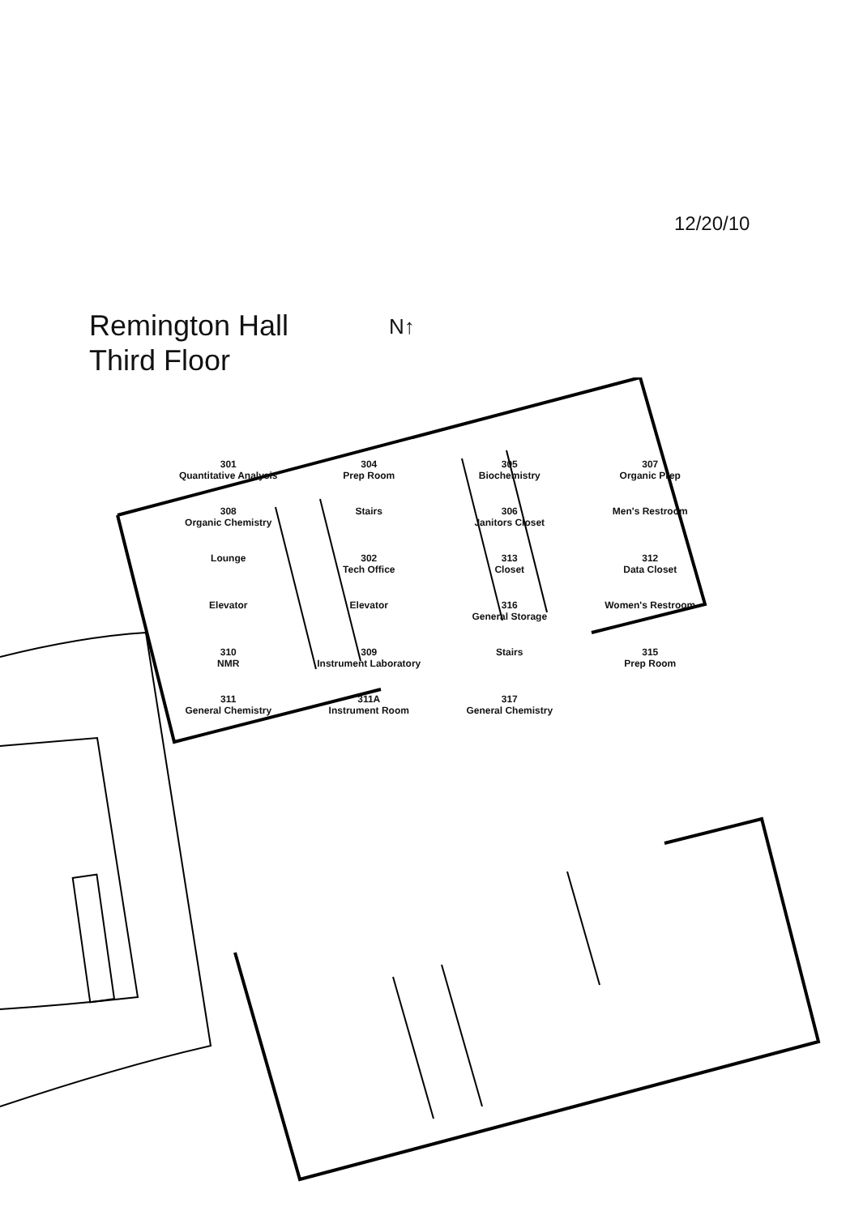12/20/10
Remington Hall
Third Floor
N↑
301
Quantitative Analysis
304
Prep Room
305
Biochemistry
307
Organic Prep
308
Organic Chemistry
Stairs
306
Janitors Closet
Men's Restroom
Lounge
302
Tech Office
313
Closet
312
Data Closet
Elevator
Elevator
316
General Storage
Women's Restroom
310
NMR
309
Instrument Laboratory
Stairs
315
Prep Room
311
General Chemistry
311A
Instrument Room
317
General Chemistry